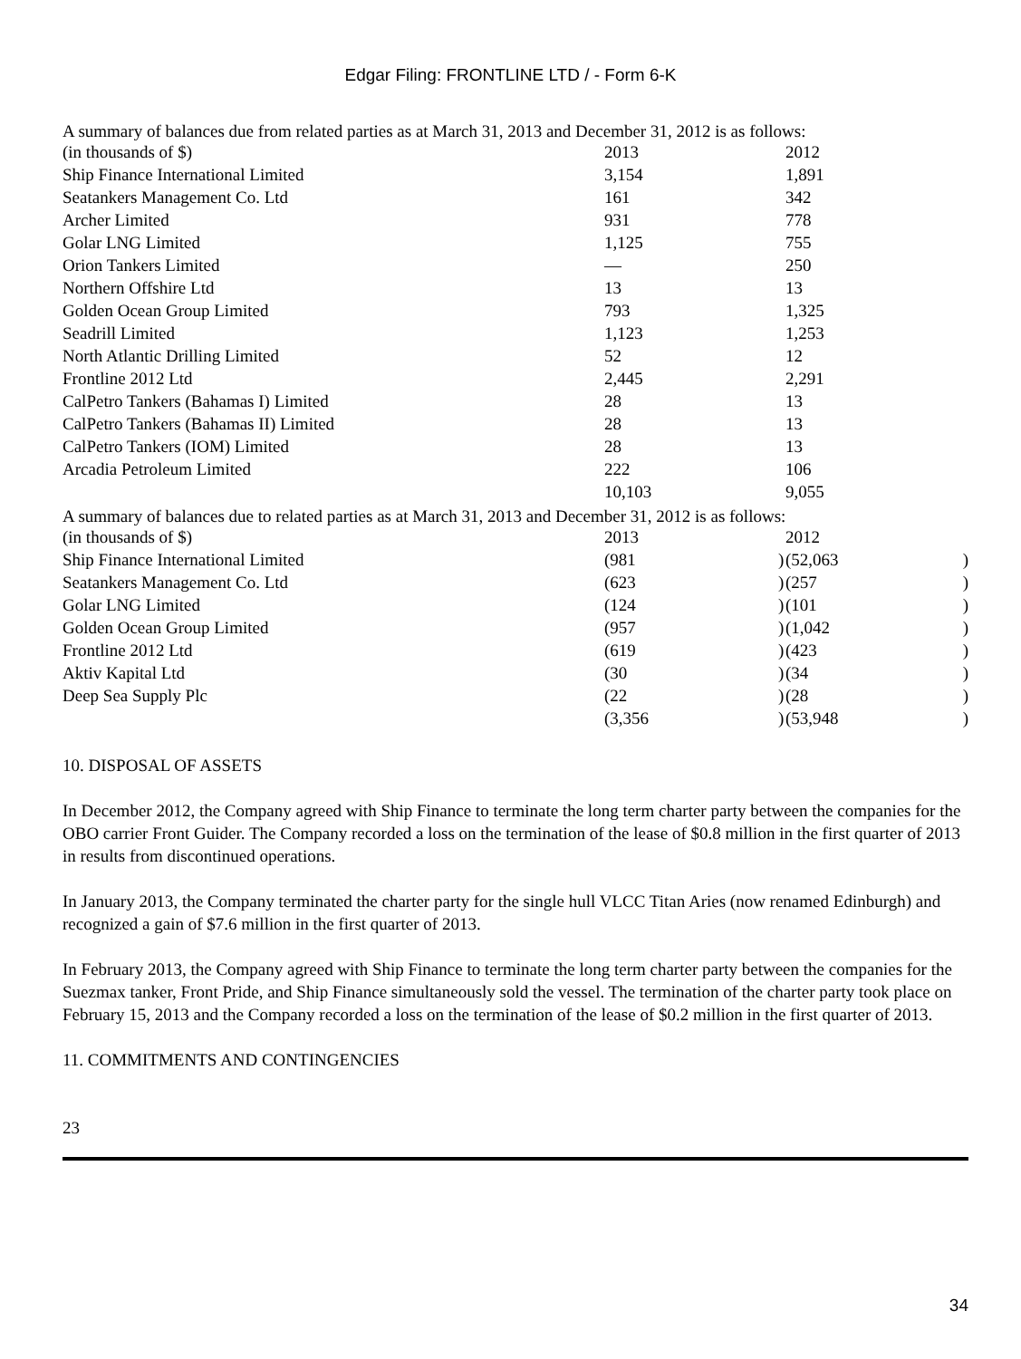Edgar Filing: FRONTLINE LTD / - Form 6-K
A summary of balances due from related parties as at March 31, 2013 and December 31, 2012 is as follows:
| (in thousands of $) | 2013 | | 2012 | |
| Ship Finance International Limited | 3,154 | | 1,891 | |
| Seatankers Management Co. Ltd | 161 | | 342 | |
| Archer Limited | 931 | | 778 | |
| Golar LNG Limited | 1,125 | | 755 | |
| Orion Tankers Limited | — | | 250 | |
| Northern Offshire Ltd | 13 | | 13 | |
| Golden Ocean Group Limited | 793 | | 1,325 | |
| Seadrill Limited | 1,123 | | 1,253 | |
| North Atlantic Drilling Limited | 52 | | 12 | |
| Frontline 2012 Ltd | 2,445 | | 2,291 | |
| CalPetro Tankers (Bahamas I) Limited | 28 | | 13 | |
| CalPetro Tankers (Bahamas II) Limited | 28 | | 13 | |
| CalPetro Tankers (IOM) Limited | 28 | | 13 | |
| Arcadia Petroleum Limited | 222 | | 106 | |
| | 10,103 | | 9,055 | |
A summary of balances due to related parties as at March 31, 2013 and December 31, 2012 is as follows:
| (in thousands of $) | 2013 | | 2012 | |
| Ship Finance International Limited | (981 | ) | (52,063 | ) |
| Seatankers Management Co. Ltd | (623 | ) | (257 | ) |
| Golar LNG Limited | (124 | ) | (101 | ) |
| Golden Ocean Group Limited | (957 | ) | (1,042 | ) |
| Frontline 2012 Ltd | (619 | ) | (423 | ) |
| Aktiv Kapital Ltd | (30 | ) | (34 | ) |
| Deep Sea Supply Plc | (22 | ) | (28 | ) |
| | (3,356 | ) | (53,948 | ) |
10. DISPOSAL OF ASSETS
In December 2012, the Company agreed with Ship Finance to terminate the long term charter party between the companies for the OBO carrier Front Guider. The Company recorded a loss on the termination of the lease of $0.8 million in the first quarter of 2013 in results from discontinued operations.
In January 2013, the Company terminated the charter party for the single hull VLCC Titan Aries (now renamed Edinburgh) and recognized a gain of $7.6 million in the first quarter of 2013.
In February 2013, the Company agreed with Ship Finance to terminate the long term charter party between the companies for the Suezmax tanker, Front Pride, and Ship Finance simultaneously sold the vessel. The termination of the charter party took place on February 15, 2013 and the Company recorded a loss on the termination of the lease of $0.2 million in the first quarter of 2013.
11. COMMITMENTS AND CONTINGENCIES
23
34